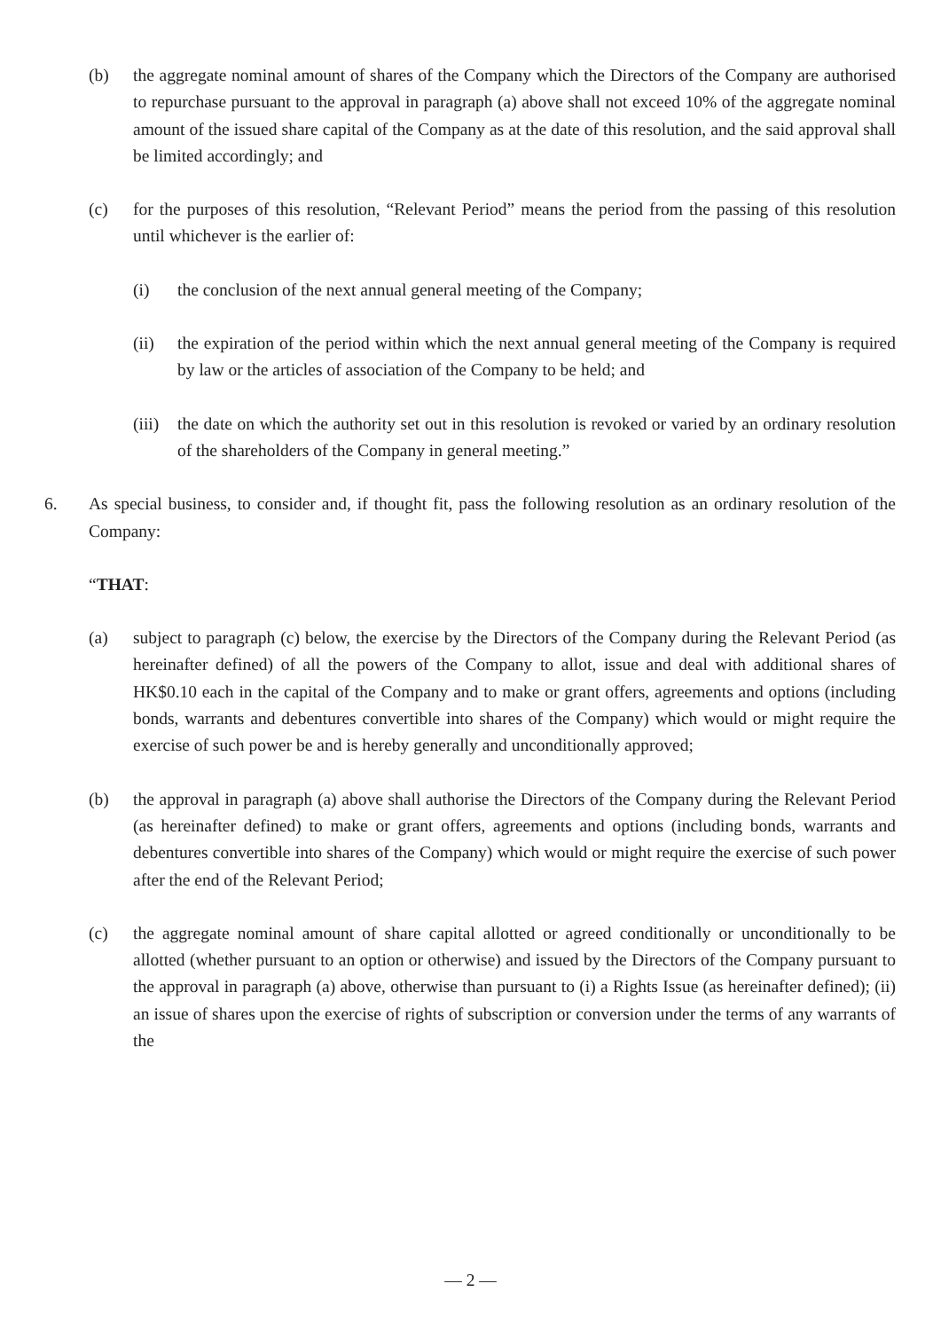(b) the aggregate nominal amount of shares of the Company which the Directors of the Company are authorised to repurchase pursuant to the approval in paragraph (a) above shall not exceed 10% of the aggregate nominal amount of the issued share capital of the Company as at the date of this resolution, and the said approval shall be limited accordingly; and
(c) for the purposes of this resolution, “Relevant Period” means the period from the passing of this resolution until whichever is the earlier of:
(i) the conclusion of the next annual general meeting of the Company;
(ii) the expiration of the period within which the next annual general meeting of the Company is required by law or the articles of association of the Company to be held; and
(iii) the date on which the authority set out in this resolution is revoked or varied by an ordinary resolution of the shareholders of the Company in general meeting.”
6. As special business, to consider and, if thought fit, pass the following resolution as an ordinary resolution of the Company:
“THAT:
(a) subject to paragraph (c) below, the exercise by the Directors of the Company during the Relevant Period (as hereinafter defined) of all the powers of the Company to allot, issue and deal with additional shares of HK$0.10 each in the capital of the Company and to make or grant offers, agreements and options (including bonds, warrants and debentures convertible into shares of the Company) which would or might require the exercise of such power be and is hereby generally and unconditionally approved;
(b) the approval in paragraph (a) above shall authorise the Directors of the Company during the Relevant Period (as hereinafter defined) to make or grant offers, agreements and options (including bonds, warrants and debentures convertible into shares of the Company) which would or might require the exercise of such power after the end of the Relevant Period;
(c) the aggregate nominal amount of share capital allotted or agreed conditionally or unconditionally to be allotted (whether pursuant to an option or otherwise) and issued by the Directors of the Company pursuant to the approval in paragraph (a) above, otherwise than pursuant to (i) a Rights Issue (as hereinafter defined); (ii) an issue of shares upon the exercise of rights of subscription or conversion under the terms of any warrants of the
— 2 —